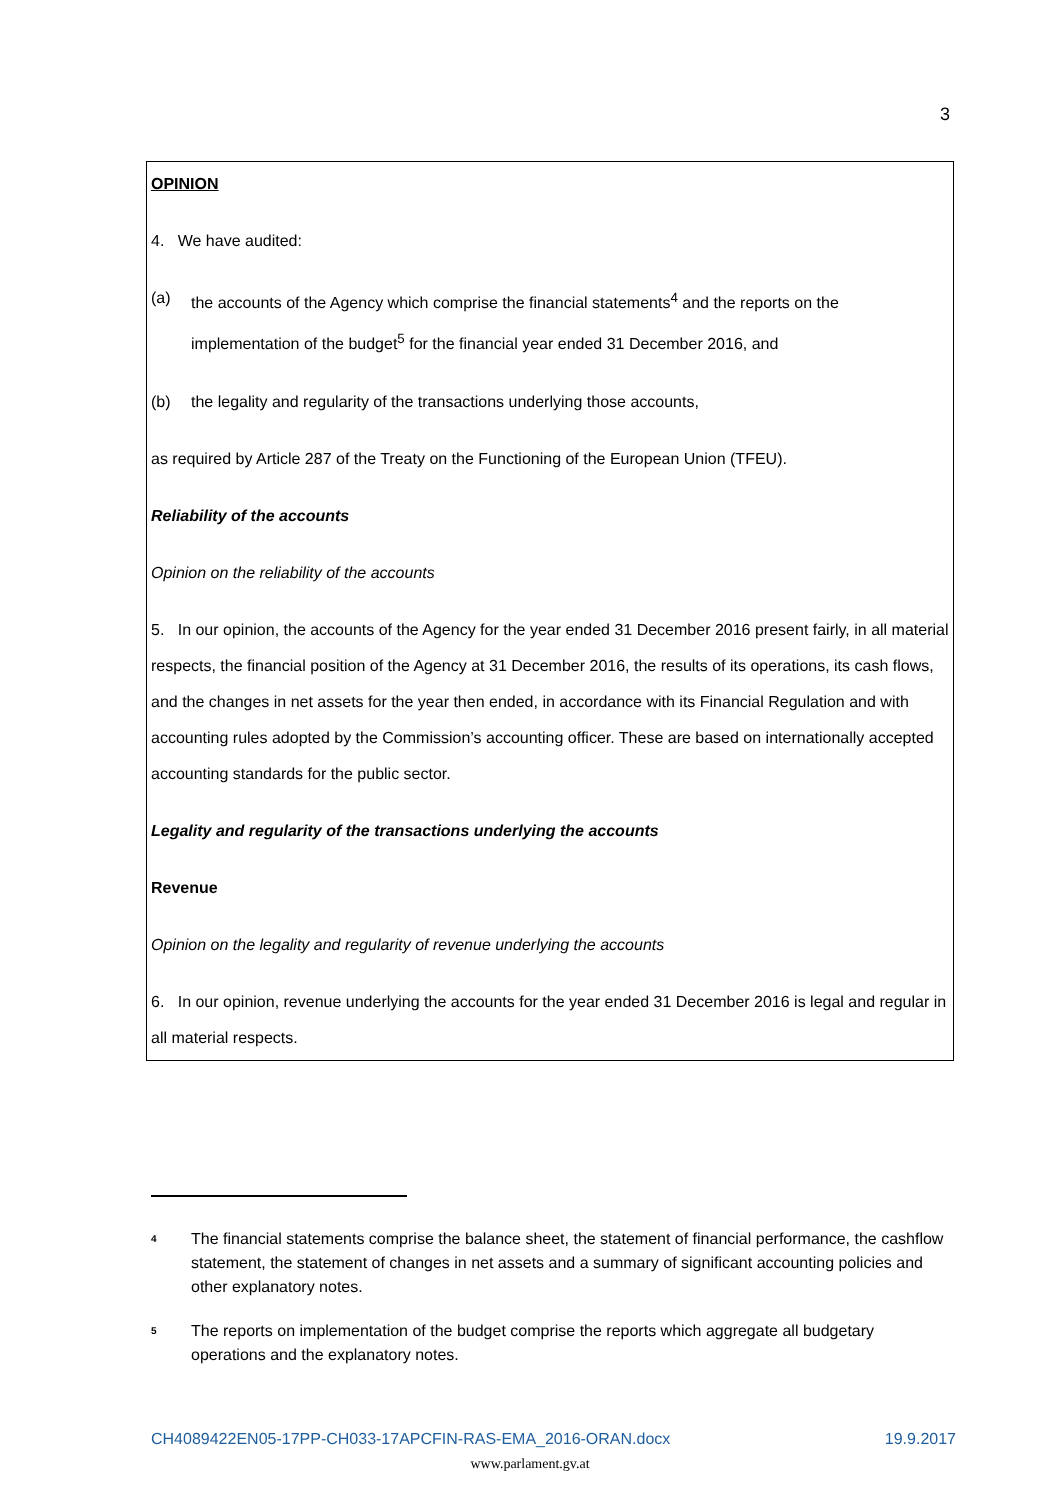3
OPINION
4. We have audited:
(a) the accounts of the Agency which comprise the financial statements<sup>4</sup> and the reports on the implementation of the budget<sup>5</sup> for the financial year ended 31 December 2016, and
(b) the legality and regularity of the transactions underlying those accounts,
as required by Article 287 of the Treaty on the Functioning of the European Union (TFEU).
Reliability of the accounts
Opinion on the reliability of the accounts
5. In our opinion, the accounts of the Agency for the year ended 31 December 2016 present fairly, in all material respects, the financial position of the Agency at 31 December 2016, the results of its operations, its cash flows, and the changes in net assets for the year then ended, in accordance with its Financial Regulation and with accounting rules adopted by the Commission’s accounting officer. These are based on internationally accepted accounting standards for the public sector.
Legality and regularity of the transactions underlying the accounts
Revenue
Opinion on the legality and regularity of revenue underlying the accounts
6. In our opinion, revenue underlying the accounts for the year ended 31 December 2016 is legal and regular in all material respects.
<sup>4</sup> The financial statements comprise the balance sheet, the statement of financial performance, the cashflow statement, the statement of changes in net assets and a summary of significant accounting policies and other explanatory notes.
<sup>5</sup> The reports on implementation of the budget comprise the reports which aggregate all budgetary operations and the explanatory notes.
CH4089422EN05-17PP-CH033-17APCFIN-RAS-EMA_2016-ORAN.docx 19.9.2017
www.parlament.gv.at